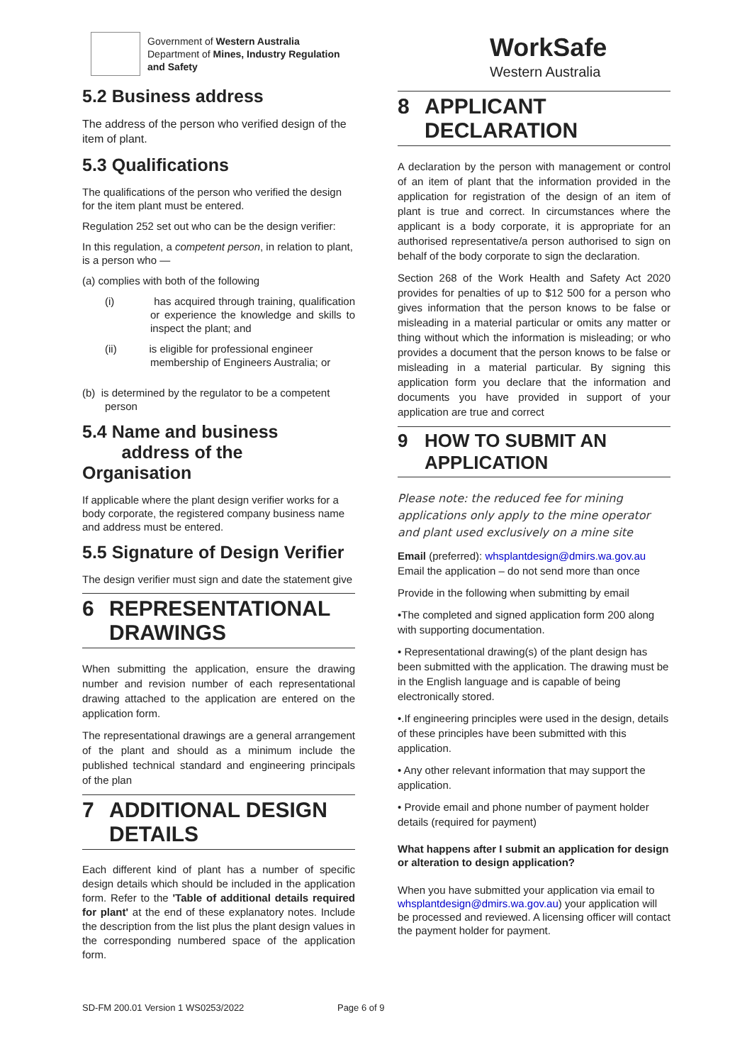Government of Western Australia
Department of Mines, Industry Regulation
and Safety
5.2 Business address
The address of the person who verified design of the item of plant.
5.3 Qualifications
The qualifications of the person who verified the design for the item plant must be entered.
Regulation 252 set out who can be the design verifier:
In this regulation, a competent person, in relation to plant, is a person who —
(a) complies with both of the following
(i) has acquired through training, qualification or experience the knowledge and skills to inspect the plant; and
(ii) is eligible for professional engineer membership of Engineers Australia; or
(b) is determined by the regulator to be a competent person
5.4 Name and business
address of the Organisation
If applicable where the plant design verifier works for a body corporate, the registered company business name and address must be entered.
5.5 Signature of Design Verifier
The design verifier must sign and date the statement give
6 REPRESENTATIONAL DRAWINGS
When submitting the application, ensure the drawing number and revision number of each representational drawing attached to the application are entered on the application form.
The representational drawings are a general arrangement of the plant and should as a minimum include the published technical standard and engineering principals of the plan
7 ADDITIONAL DESIGN DETAILS
Each different kind of plant has a number of specific design details which should be included in the application form. Refer to the 'Table of additional details required for plant' at the end of these explanatory notes. Include the description from the list plus the plant design values in the corresponding numbered space of the application form.
WorkSafe
Western Australia
8 APPLICANT DECLARATION
A declaration by the person with management or control of an item of plant that the information provided in the application for registration of the design of an item of plant is true and correct. In circumstances where the applicant is a body corporate, it is appropriate for an authorised representative/a person authorised to sign on behalf of the body corporate to sign the declaration.
Section 268 of the Work Health and Safety Act 2020 provides for penalties of up to $12 500 for a person who gives information that the person knows to be false or misleading in a material particular or omits any matter or thing without which the information is misleading; or who provides a document that the person knows to be false or misleading in a material particular. By signing this application form you declare that the information and documents you have provided in support of your application are true and correct
9 HOW TO SUBMIT AN APPLICATION
Please note: the reduced fee for mining applications only apply to the mine operator and plant used exclusively on a mine site
Email (preferred): whsplantdesign@dmirs.wa.gov.au
Email the application – do not send more than once
Provide in the following when submitting by email
•The completed and signed application form 200 along with supporting documentation.
• Representational drawing(s) of the plant design has been submitted with the application. The drawing must be in the English language and is capable of being electronically stored.
•.If engineering principles were used in the design, details of these principles have been submitted with this application.
• Any other relevant information that may support the application.
• Provide email and phone number of payment holder details (required for payment)
What happens after I submit an application for design or alteration to design application?
When you have submitted your application via email to whsplantdesign@dmirs.wa.gov.au) your application will be processed and reviewed. A licensing officer will contact the payment holder for payment.
SD-FM 200.01 Version 1 WS0253/2022 Page 6 of 9